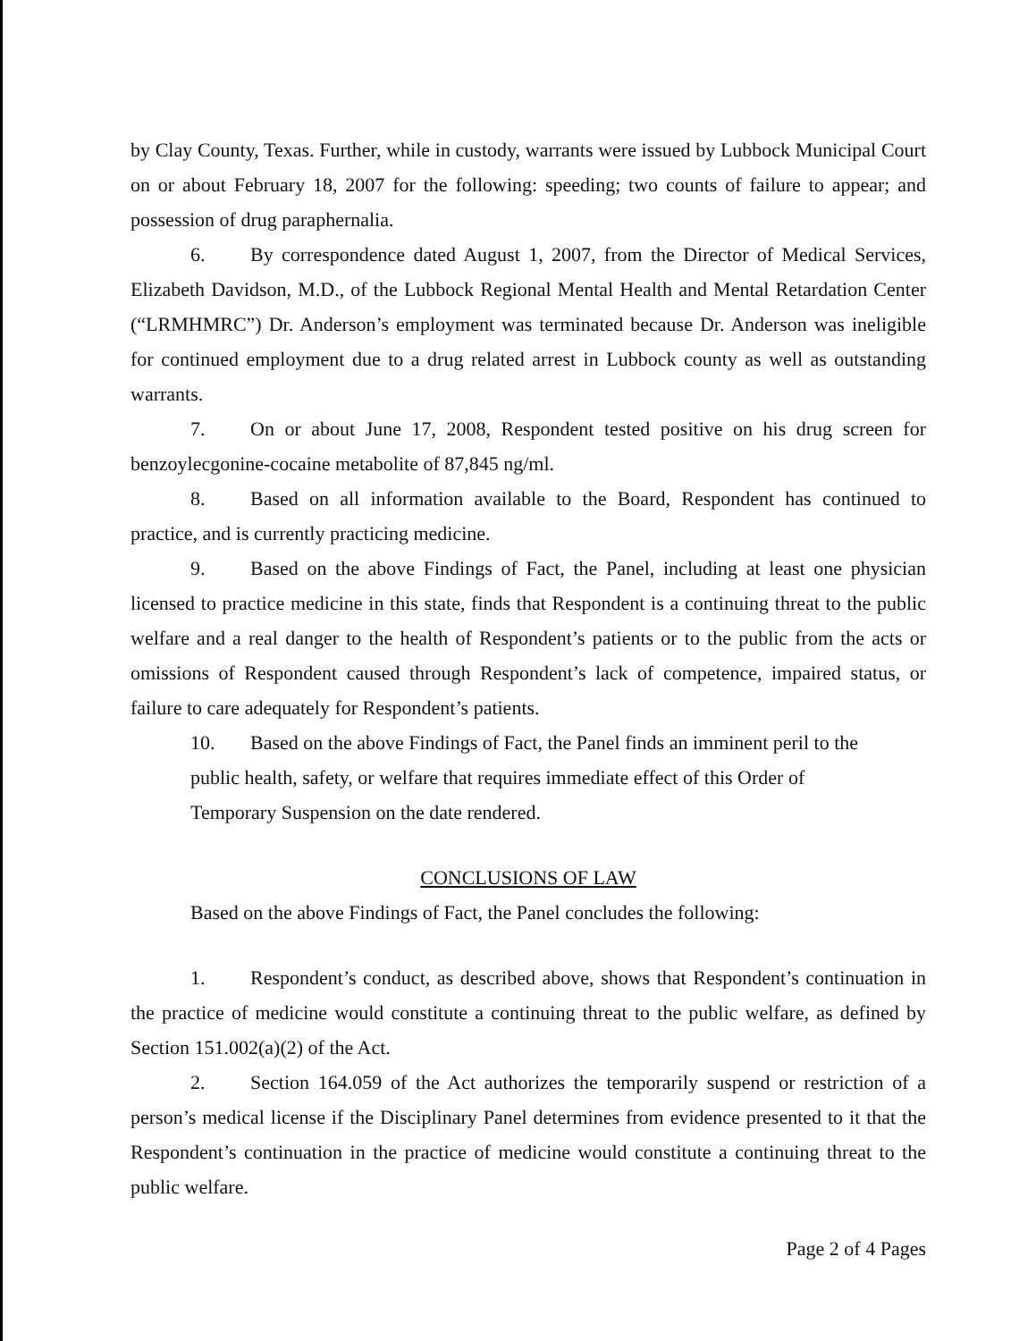by Clay County, Texas. Further, while in custody, warrants were issued by Lubbock Municipal Court on or about February 18, 2007 for the following: speeding; two counts of failure to appear; and possession of drug paraphernalia.
6. By correspondence dated August 1, 2007, from the Director of Medical Services, Elizabeth Davidson, M.D., of the Lubbock Regional Mental Health and Mental Retardation Center (“LRMHMRC”) Dr. Anderson’s employment was terminated because Dr. Anderson was ineligible for continued employment due to a drug related arrest in Lubbock county as well as outstanding warrants.
7. On or about June 17, 2008, Respondent tested positive on his drug screen for benzoylecgonine-cocaine metabolite of 87,845 ng/ml.
8. Based on all information available to the Board, Respondent has continued to practice, and is currently practicing medicine.
9. Based on the above Findings of Fact, the Panel, including at least one physician licensed to practice medicine in this state, finds that Respondent is a continuing threat to the public welfare and a real danger to the health of Respondent’s patients or to the public from the acts or omissions of Respondent caused through Respondent’s lack of competence, impaired status, or failure to care adequately for Respondent’s patients.
10. Based on the above Findings of Fact, the Panel finds an imminent peril to the
public health, safety, or welfare that requires immediate effect of this Order of
Temporary Suspension on the date rendered.
CONCLUSIONS OF LAW
Based on the above Findings of Fact, the Panel concludes the following:
1. Respondent’s conduct, as described above, shows that Respondent’s continuation in the practice of medicine would constitute a continuing threat to the public welfare, as defined by Section 151.002(a)(2) of the Act.
2. Section 164.059 of the Act authorizes the temporarily suspend or restriction of a person’s medical license if the Disciplinary Panel determines from evidence presented to it that the Respondent’s continuation in the practice of medicine would constitute a continuing threat to the public welfare.
Page 2 of 4 Pages